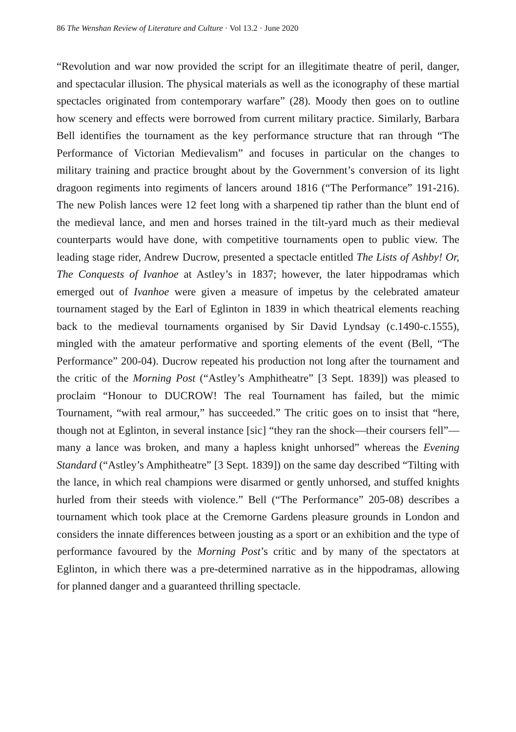86 The Wenshan Review of Literature and Culture · Vol 13.2 · June 2020
“Revolution and war now provided the script for an illegitimate theatre of peril, danger, and spectacular illusion. The physical materials as well as the iconography of these martial spectacles originated from contemporary warfare” (28). Moody then goes on to outline how scenery and effects were borrowed from current military practice. Similarly, Barbara Bell identifies the tournament as the key performance structure that ran through “The Performance of Victorian Medievalism” and focuses in particular on the changes to military training and practice brought about by the Government’s conversion of its light dragoon regiments into regiments of lancers around 1816 (“The Performance” 191-216). The new Polish lances were 12 feet long with a sharpened tip rather than the blunt end of the medieval lance, and men and horses trained in the tilt-yard much as their medieval counterparts would have done, with competitive tournaments open to public view. The leading stage rider, Andrew Ducrow, presented a spectacle entitled The Lists of Ashby! Or, The Conquests of Ivanhoe at Astley’s in 1837; however, the later hippodramas which emerged out of Ivanhoe were given a measure of impetus by the celebrated amateur tournament staged by the Earl of Eglinton in 1839 in which theatrical elements reaching back to the medieval tournaments organised by Sir David Lyndsay (c.1490-c.1555), mingled with the amateur performative and sporting elements of the event (Bell, “The Performance” 200-04). Ducrow repeated his production not long after the tournament and the critic of the Morning Post (“Astley’s Amphitheatre” [3 Sept. 1839]) was pleased to proclaim “Honour to DUCROW! The real Tournament has failed, but the mimic Tournament, “with real armour,” has succeeded.” The critic goes on to insist that “here, though not at Eglinton, in several instance [sic] “they ran the shock—their coursers fell”—many a lance was broken, and many a hapless knight unhorsed” whereas the Evening Standard (“Astley’s Amphitheatre” [3 Sept. 1839]) on the same day described “Tilting with the lance, in which real champions were disarmed or gently unhorsed, and stuffed knights hurled from their steeds with violence.” Bell (“The Performance” 205-08) describes a tournament which took place at the Cremorne Gardens pleasure grounds in London and considers the innate differences between jousting as a sport or an exhibition and the type of performance favoured by the Morning Post’s critic and by many of the spectators at Eglinton, in which there was a pre-determined narrative as in the hippodramas, allowing for planned danger and a guaranteed thrilling spectacle.